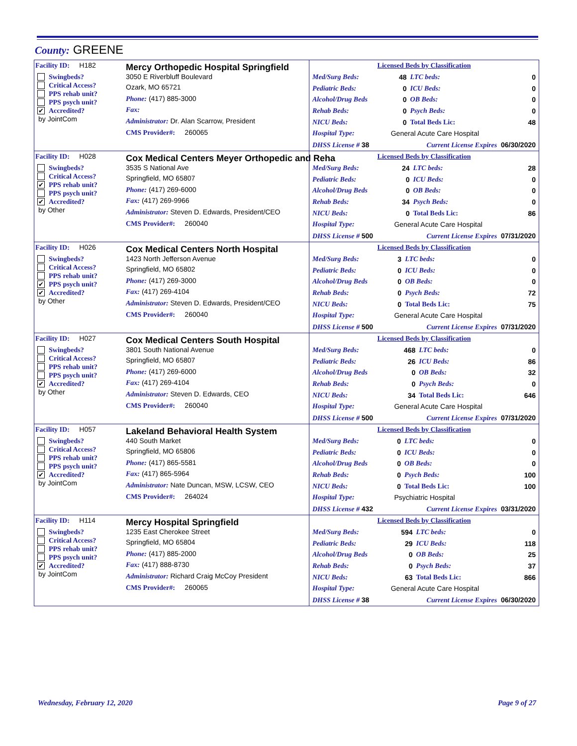County: GREENE
Facility ID: H182
Swingbeds?
Critical Access?
PPS rehab unit?
PPS psych unit?
✔ Accredited?
by JointCom
Mercy Orthopedic Hospital Springfield
3050 E Riverbluff Boulevard
Ozark, MO 65721
Phone: (417) 885-3000
Fax:
Administrator: Dr. Alan Scarrow, President
CMS Provider#: 260065
| Licensed Beds by Classification | | | | |
| | Med/Surg Beds: | 48 | LTC beds: | 0 |
| | Pediatric Beds: | 0 | ICU Beds: | 0 |
| | Alcohol/Drug Beds | 0 | OB Beds: | 0 |
| | Rehab Beds: | 0 | Psych Beds: | 0 |
| | NICU Beds: | 0 | Total Beds Lic: | 48 |
| | Hospital Type: | General Acute Care Hospital | | |
| DHSS License # 38 | | Current License Expires 06/30/2020 | | |
Facility ID: H028
Swingbeds?
Critical Access?
✔ PPS rehab unit?
PPS psych unit?
✔ Accredited?
by Other
Cox Medical Centers Meyer Orthopedic and Reha
3535 S National Ave
Springfield, MO 65807
Phone: (417) 269-6000
Fax: (417) 269-9966
Administrator: Steven D. Edwards, President/CEO
CMS Provider#: 260040
| Licensed Beds by Classification | | | | |
| | Med/Surg Beds: | 24 | LTC beds: | 28 |
| | Pediatric Beds: | 0 | ICU Beds: | 0 |
| | Alcohol/Drug Beds | 0 | OB Beds: | 0 |
| | Rehab Beds: | 34 | Psych Beds: | 0 |
| | NICU Beds: | 0 | Total Beds Lic: | 86 |
| | Hospital Type: | General Acute Care Hospital | | |
| DHSS License # 500 | | Current License Expires 07/31/2020 | | |
Facility ID: H026
Swingbeds?
Critical Access?
PPS rehab unit?
✔ PPS psych unit?
✔ Accredited?
by Other
Cox Medical Centers North Hospital
1423 North Jefferson Avenue
Springfield, MO 65802
Phone: (417) 269-3000
Fax: (417) 269-4104
Administrator: Steven D. Edwards, President/CEO
CMS Provider#: 260040
| Licensed Beds by Classification | | | | |
| | Med/Surg Beds: | 3 | LTC beds: | 0 |
| | Pediatric Beds: | 0 | ICU Beds: | 0 |
| | Alcohol/Drug Beds | 0 | OB Beds: | 0 |
| | Rehab Beds: | 0 | Psych Beds: | 72 |
| | NICU Beds: | 0 | Total Beds Lic: | 75 |
| | Hospital Type: | General Acute Care Hospital | | |
| DHSS License # 500 | | Current License Expires 07/31/2020 | | |
Facility ID: H027
Swingbeds?
Critical Access?
PPS rehab unit?
PPS psych unit?
✔ Accredited?
by Other
Cox Medical Centers South Hospital
3801 South National Avenue
Springfield, MO 65807
Phone: (417) 269-6000
Fax: (417) 269-4104
Administrator: Steven D. Edwards, CEO
CMS Provider#: 260040
| Licensed Beds by Classification | | | | |
| | Med/Surg Beds: | 468 | LTC beds: | 0 |
| | Pediatric Beds: | 26 | ICU Beds: | 86 |
| | Alcohol/Drug Beds | 0 | OB Beds: | 32 |
| | Rehab Beds: | 0 | Psych Beds: | 0 |
| | NICU Beds: | 34 | Total Beds Lic: | 646 |
| | Hospital Type: | General Acute Care Hospital | | |
| DHSS License # 500 | | Current License Expires 07/31/2020 | | |
Facility ID: H057
Swingbeds?
Critical Access?
PPS rehab unit?
PPS psych unit?
✔ Accredited?
by JointCom
Lakeland Behavioral Health System
440 South Market
Springfield, MO 65806
Phone: (417) 865-5581
Fax: (417) 865-5964
Administrator: Nate Duncan, MSW, LCSW, CEO
CMS Provider#: 264024
| Licensed Beds by Classification | | | | |
| | Med/Surg Beds: | 0 | LTC beds: | 0 |
| | Pediatric Beds: | 0 | ICU Beds: | 0 |
| | Alcohol/Drug Beds | 0 | OB Beds: | 0 |
| | Rehab Beds: | 0 | Psych Beds: | 100 |
| | NICU Beds: | 0 | Total Beds Lic: | 100 |
| | Hospital Type: | Psychiatric Hospital | | |
| DHSS License # 432 | | Current License Expires 03/31/2020 | | |
Facility ID: H114
Swingbeds?
Critical Access?
PPS rehab unit?
PPS psych unit?
✔ Accredited?
by JointCom
Mercy Hospital Springfield
1235 East Cherokee Street
Springfield, MO 65804
Phone: (417) 885-2000
Fax: (417) 888-8730
Administrator: Richard Craig McCoy President
CMS Provider#: 260065
| Licensed Beds by Classification | | | | |
| | Med/Surg Beds: | 594 | LTC beds: | 0 |
| | Pediatric Beds: | 29 | ICU Beds: | 118 |
| | Alcohol/Drug Beds | 0 | OB Beds: | 25 |
| | Rehab Beds: | 0 | Psych Beds: | 37 |
| | NICU Beds: | 63 | Total Beds Lic: | 866 |
| | Hospital Type: | General Acute Care Hospital | | |
| DHSS License # 38 | | Current License Expires 06/30/2020 | | |
Wednesday, February 12, 2020 Page 9 of 27